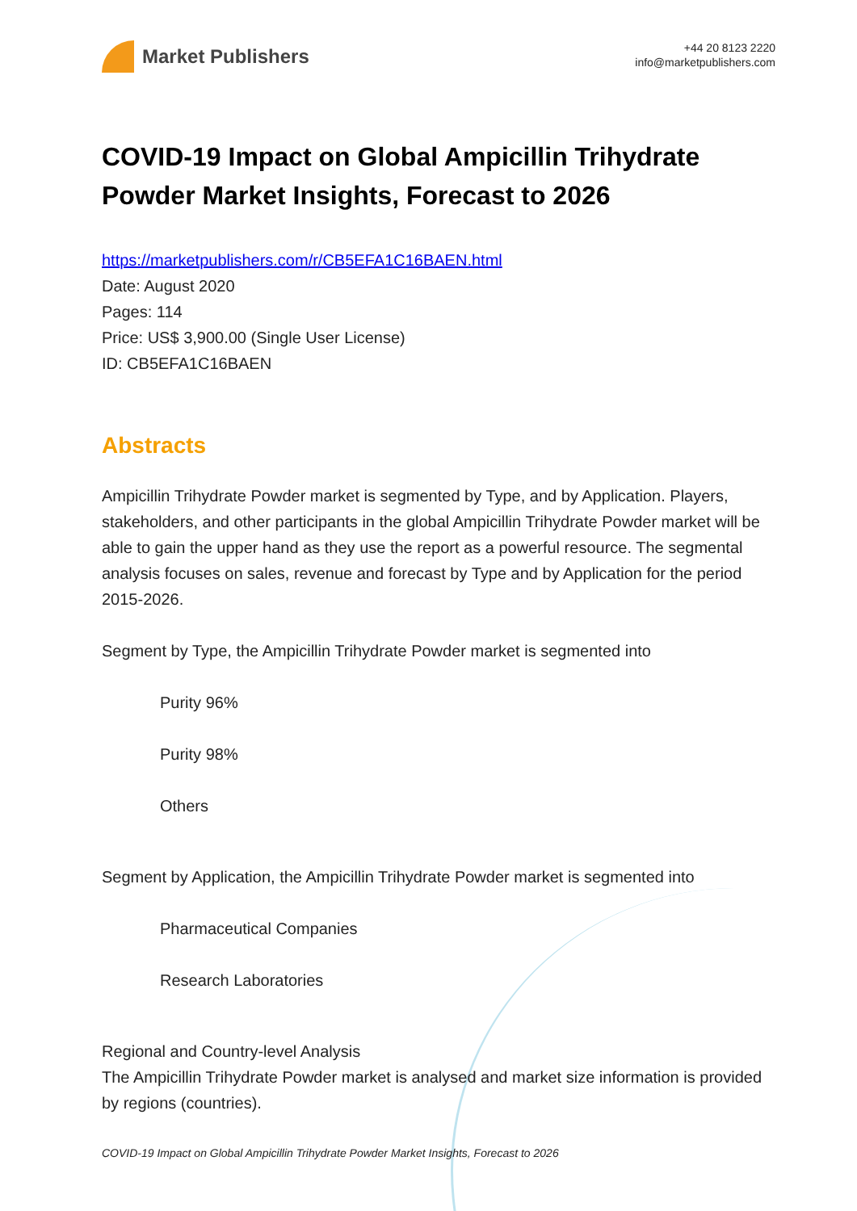Market Publishers
+44 20 8123 2220
info@marketpublishers.com
COVID-19 Impact on Global Ampicillin Trihydrate Powder Market Insights, Forecast to 2026
https://marketpublishers.com/r/CB5EFA1C16BAEN.html
Date: August 2020
Pages: 114
Price: US$ 3,900.00 (Single User License)
ID: CB5EFA1C16BAEN
Abstracts
Ampicillin Trihydrate Powder market is segmented by Type, and by Application. Players, stakeholders, and other participants in the global Ampicillin Trihydrate Powder market will be able to gain the upper hand as they use the report as a powerful resource. The segmental analysis focuses on sales, revenue and forecast by Type and by Application for the period 2015-2026.
Segment by Type, the Ampicillin Trihydrate Powder market is segmented into
Purity 96%
Purity 98%
Others
Segment by Application, the Ampicillin Trihydrate Powder market is segmented into
Pharmaceutical Companies
Research Laboratories
Regional and Country-level Analysis
The Ampicillin Trihydrate Powder market is analysed and market size information is provided by regions (countries).
COVID-19 Impact on Global Ampicillin Trihydrate Powder Market Insights, Forecast to 2026